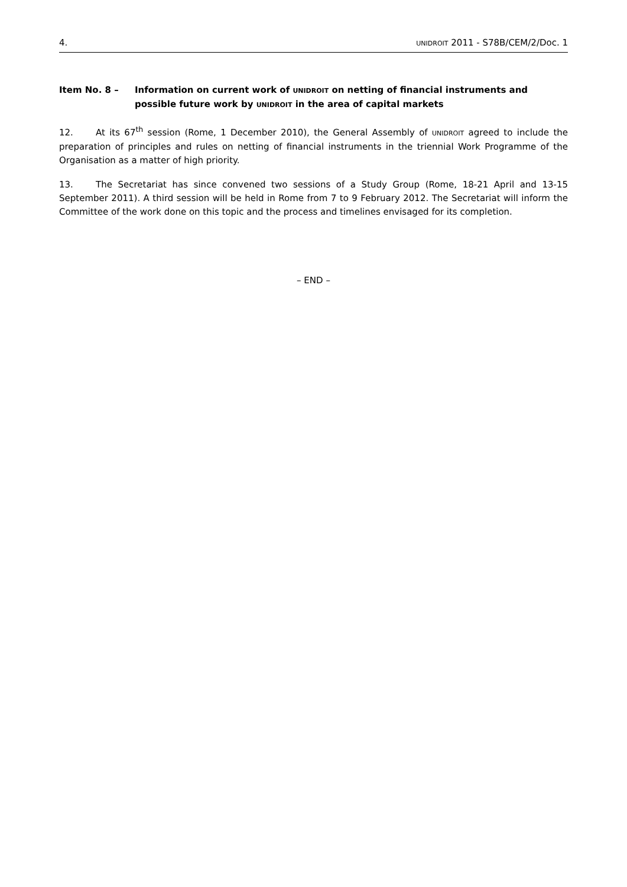4. UNIDROIT 2011 - S78B/CEM/2/Doc. 1
Item No. 8 – Information on current work of UNIDROIT on netting of financial instruments and possible future work by UNIDROIT in the area of capital markets
12. At its 67<sup>th</sup> session (Rome, 1 December 2010), the General Assembly of UNIDROIT agreed to include the preparation of principles and rules on netting of financial instruments in the triennial Work Programme of the Organisation as a matter of high priority.
13. The Secretariat has since convened two sessions of a Study Group (Rome, 18-21 April and 13-15 September 2011). A third session will be held in Rome from 7 to 9 February 2012. The Secretariat will inform the Committee of the work done on this topic and the process and timelines envisaged for its completion.
– END –